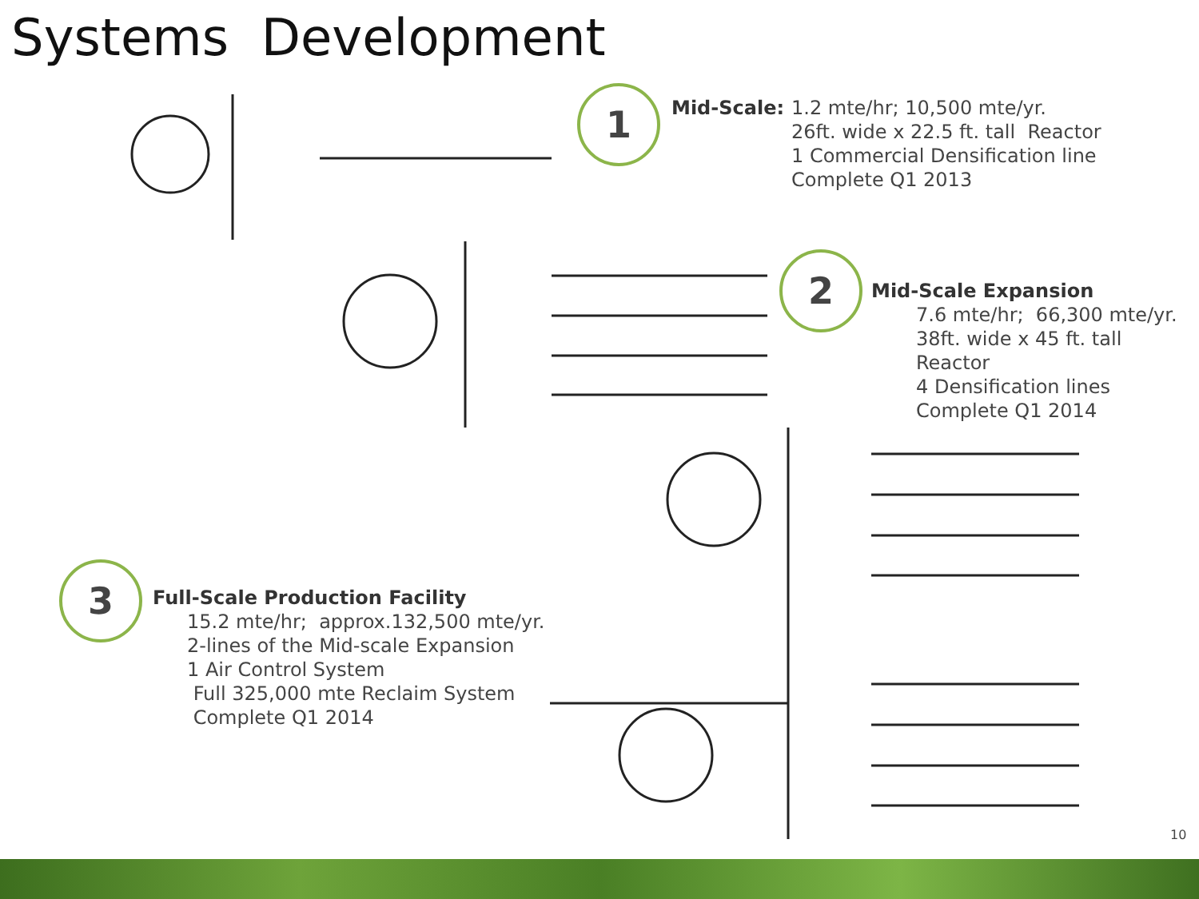Systems Development
1 Mid-Scale:
1.2 mte/hr; 10,500 mte/yr.
26ft. wide x 22.5 ft. tall Reactor
1 Commercial Densification line
Complete Q1 2013
2 Mid-Scale Expansion
7.6 mte/hr; 66,300 mte/yr.
38ft. wide x 45 ft. tall Reactor
4 Densification lines
Complete Q1 2014
3 Full-Scale Production Facility
15.2 mte/hr; approx.132,500 mte/yr.
2-lines of the Mid-scale Expansion
1 Air Control System
Full 325,000 mte Reclaim System
Complete Q1 2014
10